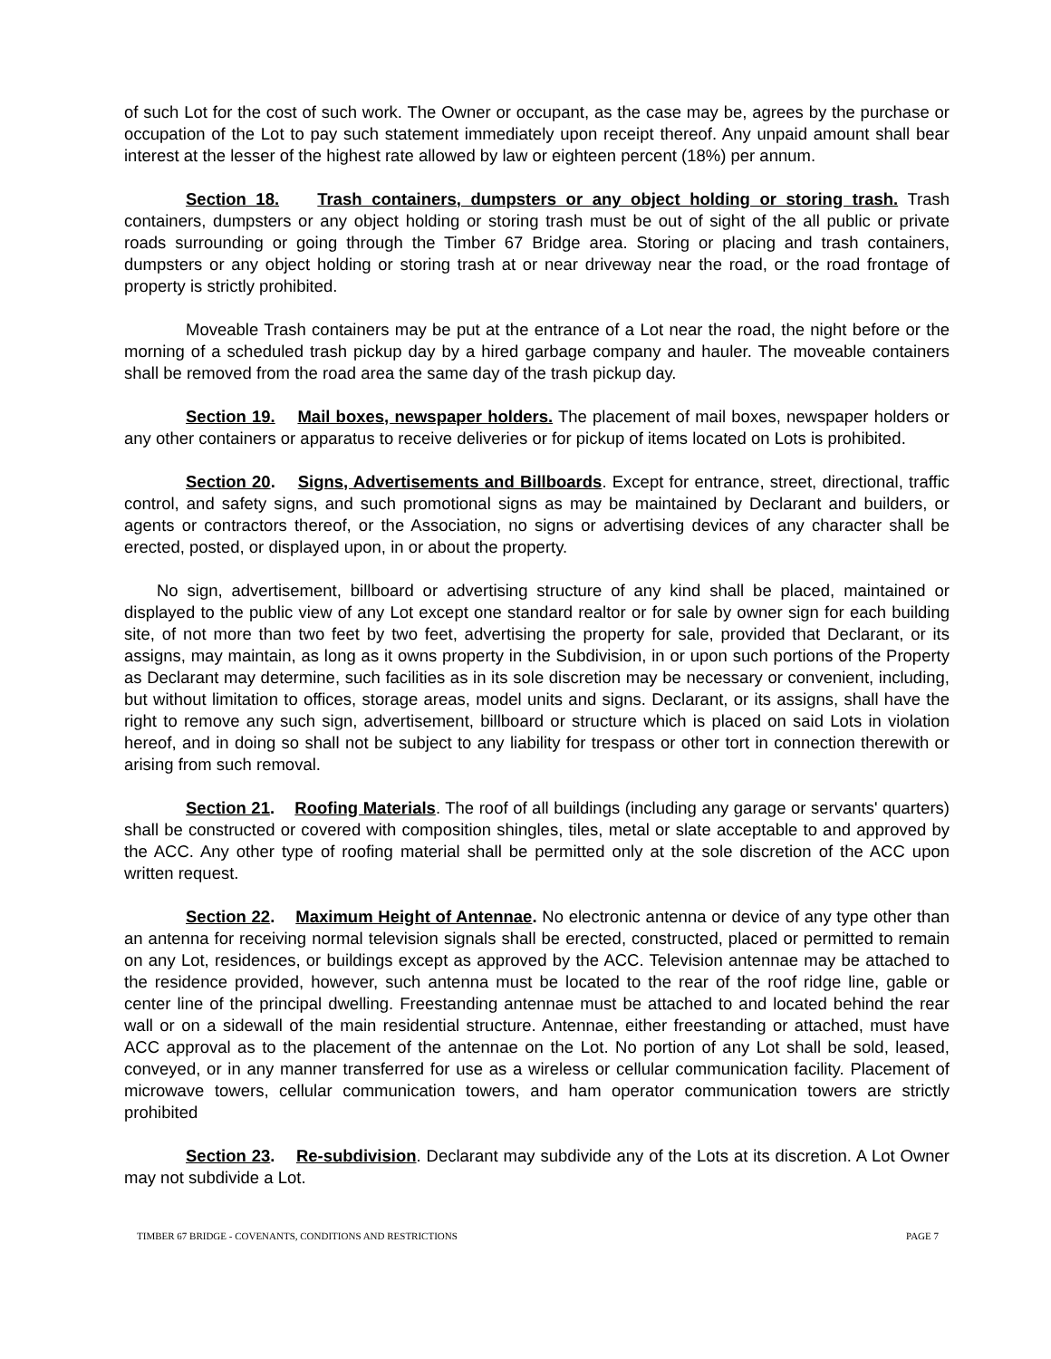of such Lot for the cost of such work. The Owner or occupant, as the case may be, agrees by the purchase or occupation of the Lot to pay such statement immediately upon receipt thereof. Any unpaid amount shall bear interest at the lesser of the highest rate allowed by law or eighteen percent (18%) per annum.
Section 18. Trash containers, dumpsters or any object holding or storing trash. Trash containers, dumpsters or any object holding or storing trash must be out of sight of the all public or private roads surrounding or going through the Timber 67 Bridge area. Storing or placing and trash containers, dumpsters or any object holding or storing trash at or near driveway near the road, or the road frontage of property is strictly prohibited.
Moveable Trash containers may be put at the entrance of a Lot near the road, the night before or the morning of a scheduled trash pickup day by a hired garbage company and hauler. The moveable containers shall be removed from the road area the same day of the trash pickup day.
Section 19. Mail boxes, newspaper holders. The placement of mail boxes, newspaper holders or any other containers or apparatus to receive deliveries or for pickup of items located on Lots is prohibited.
Section 20. Signs, Advertisements and Billboards. Except for entrance, street, directional, traffic control, and safety signs, and such promotional signs as may be maintained by Declarant and builders, or agents or contractors thereof, or the Association, no signs or advertising devices of any character shall be erected, posted, or displayed upon, in or about the property.
No sign, advertisement, billboard or advertising structure of any kind shall be placed, maintained or displayed to the public view of any Lot except one standard realtor or for sale by owner sign for each building site, of not more than two feet by two feet, advertising the property for sale, provided that Declarant, or its assigns, may maintain, as long as it owns property in the Subdivision, in or upon such portions of the Property as Declarant may determine, such facilities as in its sole discretion may be necessary or convenient, including, but without limitation to offices, storage areas, model units and signs. Declarant, or its assigns, shall have the right to remove any such sign, advertisement, billboard or structure which is placed on said Lots in violation hereof, and in doing so shall not be subject to any liability for trespass or other tort in connection therewith or arising from such removal.
Section 21. Roofing Materials. The roof of all buildings (including any garage or servants' quarters) shall be constructed or covered with composition shingles, tiles, metal or slate acceptable to and approved by the ACC. Any other type of roofing material shall be permitted only at the sole discretion of the ACC upon written request.
Section 22. Maximum Height of Antennae. No electronic antenna or device of any type other than an antenna for receiving normal television signals shall be erected, constructed, placed or permitted to remain on any Lot, residences, or buildings except as approved by the ACC. Television antennae may be attached to the residence provided, however, such antenna must be located to the rear of the roof ridge line, gable or center line of the principal dwelling. Freestanding antennae must be attached to and located behind the rear wall or on a sidewall of the main residential structure. Antennae, either freestanding or attached, must have ACC approval as to the placement of the antennae on the Lot. No portion of any Lot shall be sold, leased, conveyed, or in any manner transferred for use as a wireless or cellular communication facility. Placement of microwave towers, cellular communication towers, and ham operator communication towers are strictly prohibited
Section 23. Re-subdivision. Declarant may subdivide any of the Lots at its discretion. A Lot Owner may not subdivide a Lot.
TIMBER 67 BRIDGE - COVENANTS, CONDITIONS AND RESTRICTIONS PAGE 7